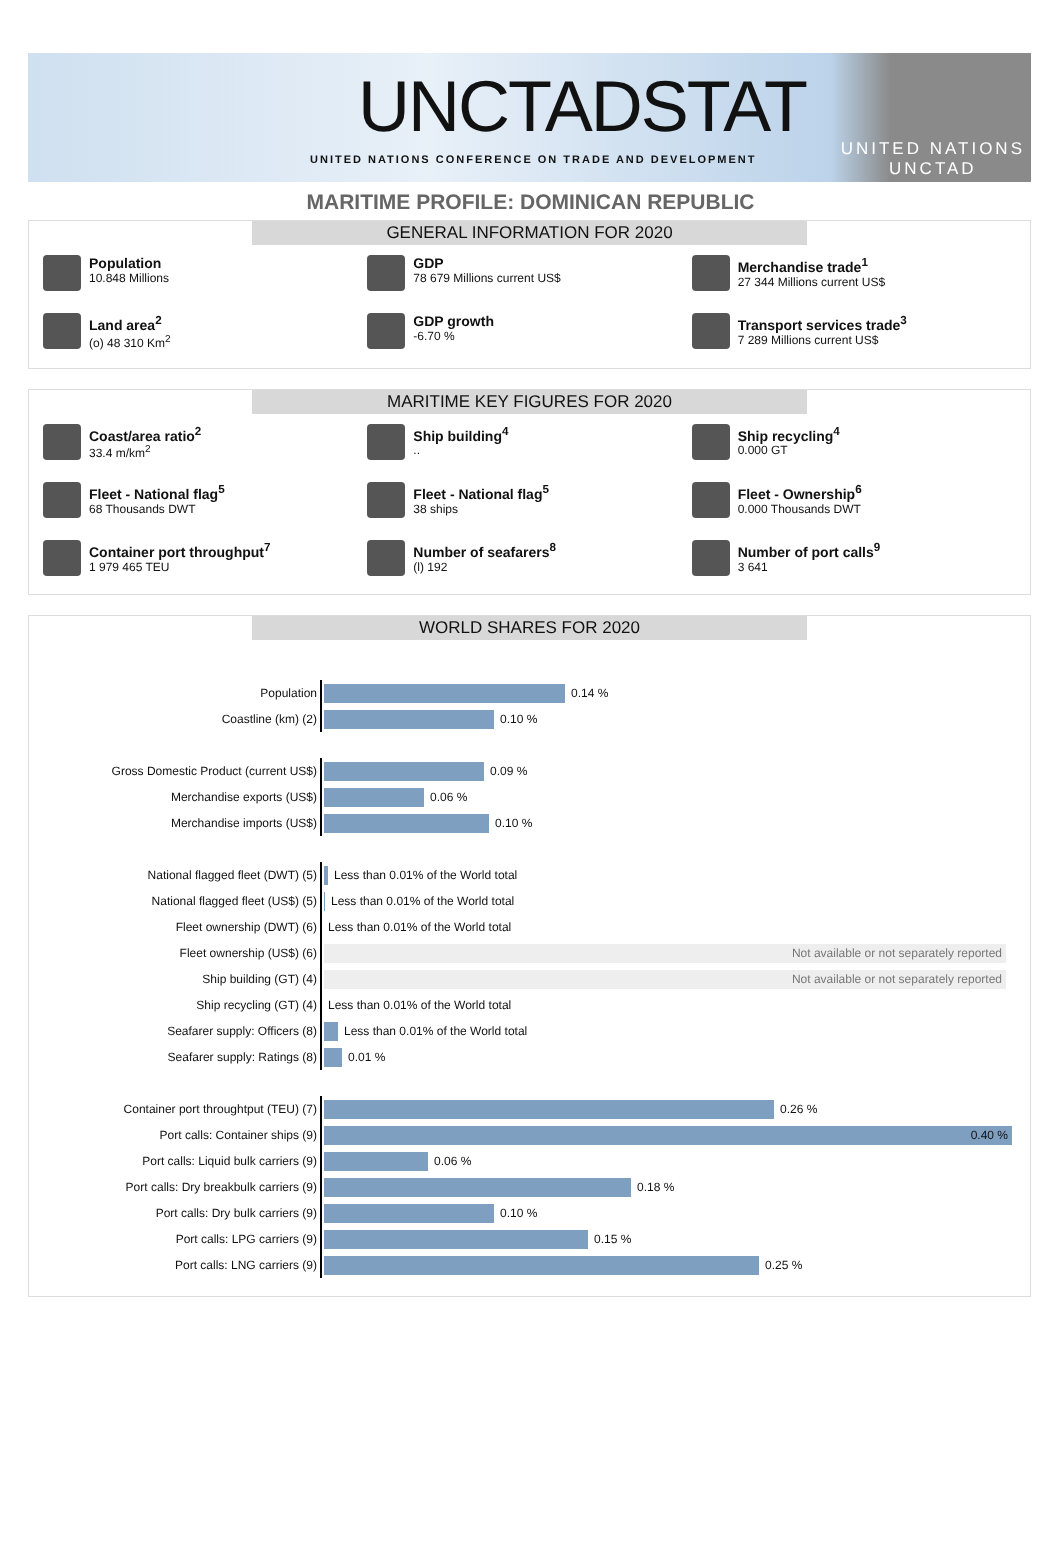UNCTADSTAT
UNITED NATIONS CONFERENCE ON TRADE AND DEVELOPMENT
UNITED NATIONS
UNCTAD
MARITIME PROFILE: DOMINICAN REPUBLIC
GENERAL INFORMATION FOR 2020
Population
10.848 Millions
GDP
78 679 Millions current US$
Merchandise trade<sup>1</sup>
27 344 Millions current US$
Land area<sup>2</sup>
(o) 48 310 Km<sup>2</sup>
GDP growth
-6.70 %
Transport services trade<sup>3</sup>
7 289 Millions current US$
MARITIME KEY FIGURES FOR 2020
Coast/area ratio<sup>2</sup>
33.4 m/km<sup>2</sup>
Ship building<sup>4</sup>..
Ship recycling<sup>4</sup>
0.000 GT
Fleet - National flag<sup>5</sup>
68 Thousands DWT
Fleet - National flag<sup>5</sup>
38 ships
Fleet - Ownership<sup>6</sup>
0.000 Thousands DWT
Container port throughput<sup>7</sup>
1 979 465 TEU
Number of seafarers<sup>8</sup>
(l) 192
Number of port calls<sup>9</sup>
3 641
WORLD SHARES FOR 2020
Population
0.14 %
Coastline (km) (2)
0.10 %
Gross Domestic Product (current US$)
0.09 %
Merchandise exports (US$)
0.06 %
Merchandise imports (US$)
0.10 %
National flagged fleet (DWT) (5)
Less than 0.01% of the World total
National flagged fleet (US$) (5)
Less than 0.01% of the World total
Fleet ownership (DWT) (6)
Less than 0.01% of the World total
Fleet ownership (US$) (6)
Not available or not separately reported
Ship building (GT) (4)
Not available or not separately reported
Ship recycling (GT) (4)
Less than 0.01% of the World total
Seafarer supply: Officers (8)
Less than 0.01% of the World total
Seafarer supply: Ratings (8)
0.01 %
Container port throughtput (TEU) (7)
0.26 %
Port calls: Container ships (9)
0.40 %
Port calls: Liquid bulk carriers (9)
0.06 %
Port calls: Dry breakbulk carriers (9)
0.18 %
Port calls: Dry bulk carriers (9)
0.10 %
Port calls: LPG carriers (9)
0.15 %
Port calls: LNG carriers (9)
0.25 %